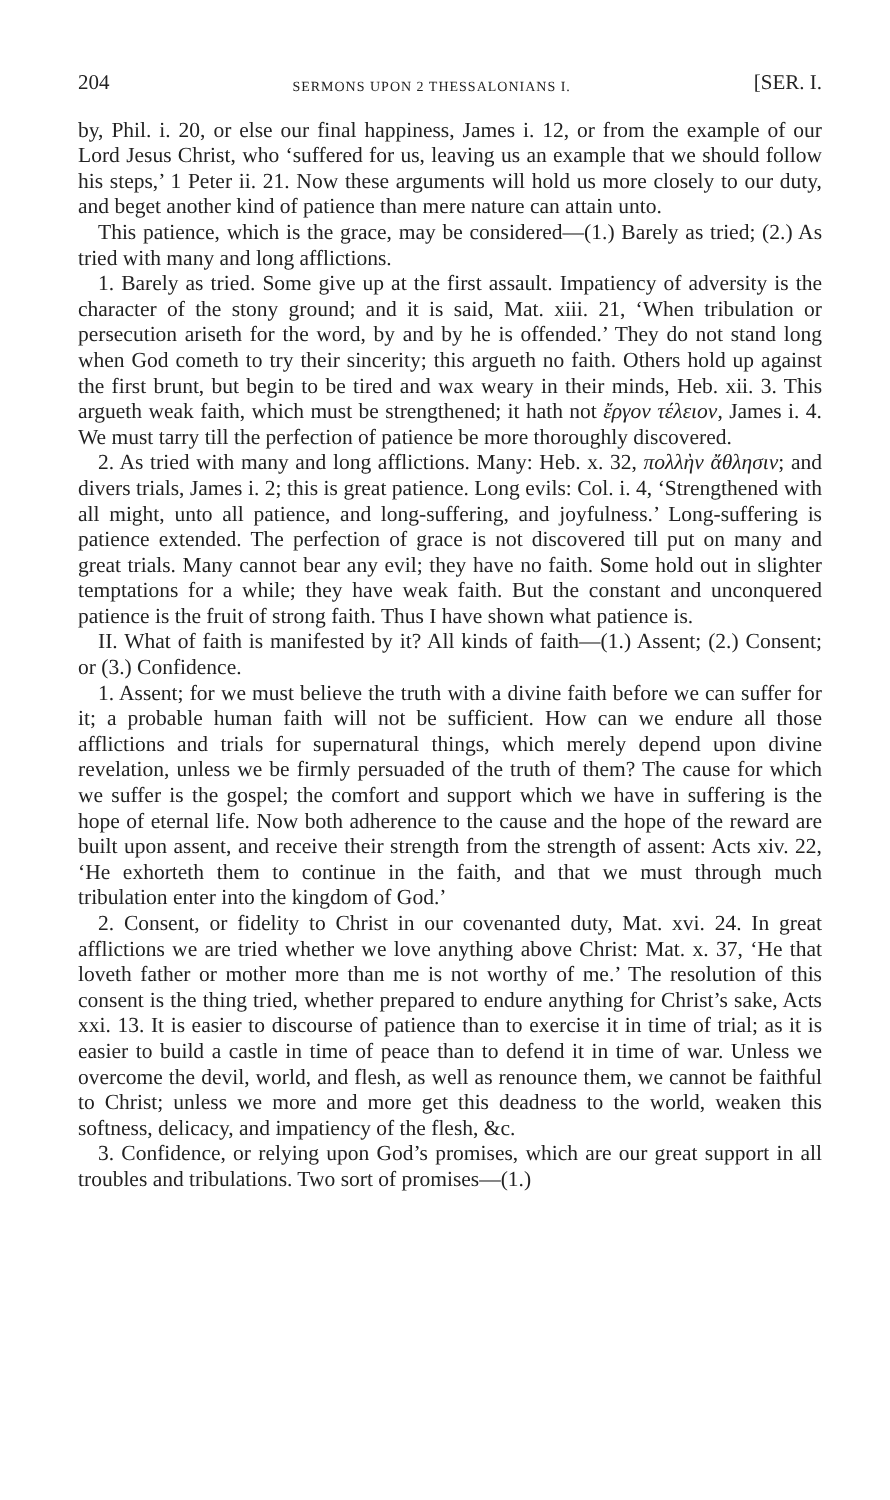204 SERMONS UPON 2 THESSALONIANS I. [SER. I.
by, Phil. i. 20, or else our final happiness, James i. 12, or from the example of our Lord Jesus Christ, who ‘suffered for us, leaving us an example that we should follow his steps,’ 1 Peter ii. 21. Now these arguments will hold us more closely to our duty, and beget another kind of patience than mere nature can attain unto.
This patience, which is the grace, may be considered—(1.) Barely as tried; (2.) As tried with many and long afflictions.
1. Barely as tried. Some give up at the first assault. Impatiency of adversity is the character of the stony ground; and it is said, Mat. xiii. 21, ‘When tribulation or persecution ariseth for the word, by and by he is offended.’ They do not stand long when God cometh to try their sincerity; this argueth no faith. Others hold up against the first brunt, but begin to be tired and wax weary in their minds, Heb. xii. 3. This argueth weak faith, which must be strengthened; it hath not ἔργον τέλειον, James i. 4. We must tarry till the perfection of patience be more thoroughly discovered.
2. As tried with many and long afflictions. Many: Heb. x. 32, πολλὴν ἄθλησιν; and divers trials, James i. 2; this is great patience. Long evils: Col. i. 4, ‘Strengthened with all might, unto all patience, and long-suffering, and joyfulness.’ Long-suffering is patience extended. The perfection of grace is not discovered till put on many and great trials. Many cannot bear any evil; they have no faith. Some hold out in slighter temptations for a while; they have weak faith. But the constant and unconquered patience is the fruit of strong faith. Thus I have shown what patience is.
II. What of faith is manifested by it? All kinds of faith—(1.) Assent; (2.) Consent; or (3.) Confidence.
1. Assent; for we must believe the truth with a divine faith before we can suffer for it; a probable human faith will not be sufficient. How can we endure all those afflictions and trials for supernatural things, which merely depend upon divine revelation, unless we be firmly persuaded of the truth of them? The cause for which we suffer is the gospel; the comfort and support which we have in suffering is the hope of eternal life. Now both adherence to the cause and the hope of the reward are built upon assent, and receive their strength from the strength of assent: Acts xiv. 22, ‘He exhorteth them to continue in the faith, and that we must through much tribulation enter into the kingdom of God.’
2. Consent, or fidelity to Christ in our covenanted duty, Mat. xvi. 24. In great afflictions we are tried whether we love anything above Christ: Mat. x. 37, ‘He that loveth father or mother more than me is not worthy of me.’ The resolution of this consent is the thing tried, whether prepared to endure anything for Christ’s sake, Acts xxi. 13. It is easier to discourse of patience than to exercise it in time of trial; as it is easier to build a castle in time of peace than to defend it in time of war. Unless we overcome the devil, world, and flesh, as well as renounce them, we cannot be faithful to Christ; unless we more and more get this deadness to the world, weaken this softness, delicacy, and impatiency of the flesh, &c.
3. Confidence, or relying upon God’s promises, which are our great support in all troubles and tribulations. Two sort of promises—(1.)